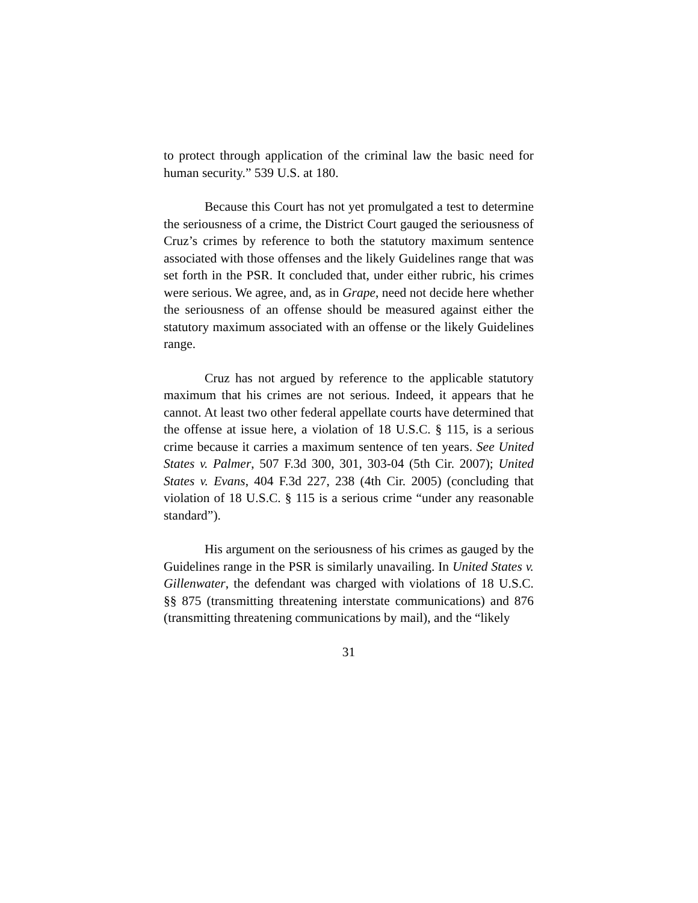to protect through application of the criminal law the basic need for human security.” 539 U.S. at 180.
Because this Court has not yet promulgated a test to determine the seriousness of a crime, the District Court gauged the seriousness of Cruz’s crimes by reference to both the statutory maximum sentence associated with those offenses and the likely Guidelines range that was set forth in the PSR. It concluded that, under either rubric, his crimes were serious. We agree, and, as in Grape, need not decide here whether the seriousness of an offense should be measured against either the statutory maximum associated with an offense or the likely Guidelines range.
Cruz has not argued by reference to the applicable statutory maximum that his crimes are not serious. Indeed, it appears that he cannot. At least two other federal appellate courts have determined that the offense at issue here, a violation of 18 U.S.C. § 115, is a serious crime because it carries a maximum sentence of ten years. See United States v. Palmer, 507 F.3d 300, 301, 303-04 (5th Cir. 2007); United States v. Evans, 404 F.3d 227, 238 (4th Cir. 2005) (concluding that violation of 18 U.S.C. § 115 is a serious crime “under any reasonable standard”).
His argument on the seriousness of his crimes as gauged by the Guidelines range in the PSR is similarly unavailing. In United States v. Gillenwater, the defendant was charged with violations of 18 U.S.C. §§ 875 (transmitting threatening interstate communications) and 876 (transmitting threatening communications by mail), and the “likely
31